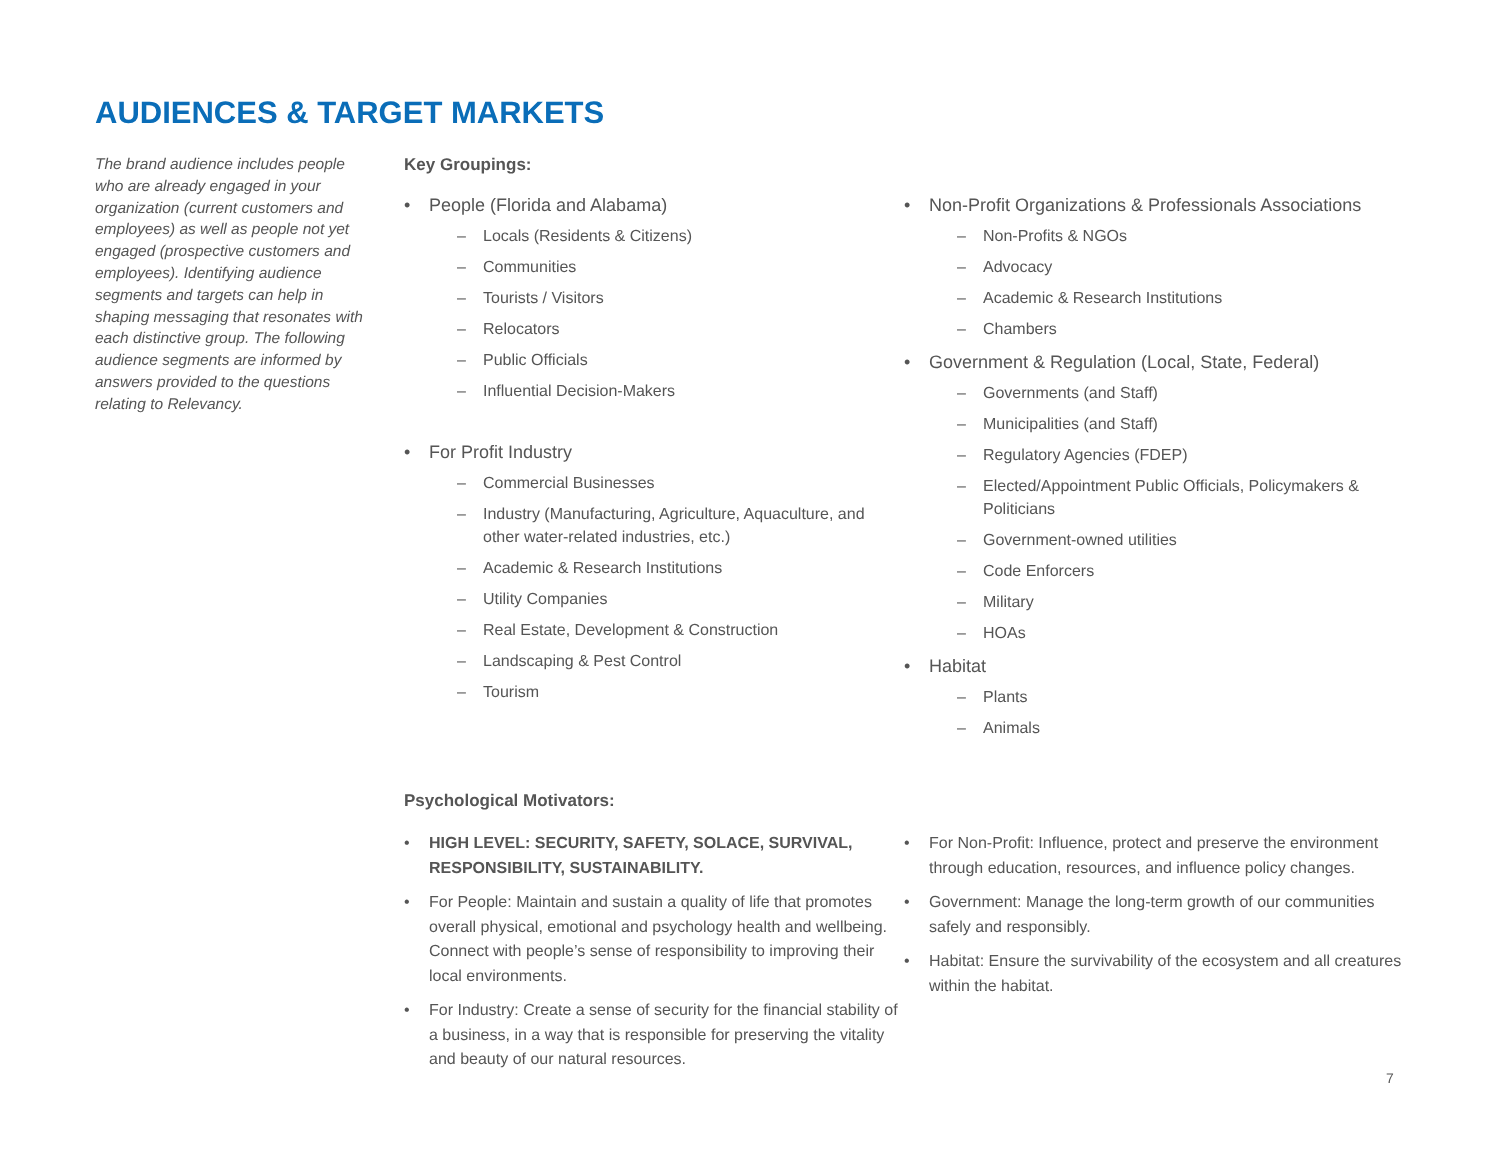AUDIENCES & TARGET MARKETS
The brand audience includes people who are already engaged in your organization (current customers and employees) as well as people not yet engaged (prospective customers and employees). Identifying audience segments and targets can help in shaping messaging that resonates with each distinctive group. The following audience segments are informed by answers provided to the questions relating to Relevancy.
Key Groupings:
People (Florida and Alabama)
– Locals (Residents & Citizens)
– Communities
– Tourists / Visitors
– Relocators
– Public Officials
– Influential Decision-Makers
For Profit Industry
– Commercial Businesses
– Industry (Manufacturing, Agriculture, Aquaculture, and other water-related industries, etc.)
– Academic & Research Institutions
– Utility Companies
– Real Estate, Development & Construction
– Landscaping & Pest Control
– Tourism
Non-Profit Organizations & Professionals Associations
– Non-Profits & NGOs
– Advocacy
– Academic & Research Institutions
– Chambers
Government & Regulation (Local, State, Federal)
– Governments (and Staff)
– Municipalities (and Staff)
– Regulatory Agencies (FDEP)
– Elected/Appointment Public Officials, Policymakers & Politicians
– Government-owned utilities
– Code Enforcers
– Military
– HOAs
Habitat
– Plants
– Animals
Psychological Motivators:
HIGH LEVEL: SECURITY, SAFETY, SOLACE, SURVIVAL, RESPONSIBILITY, SUSTAINABILITY.
For People: Maintain and sustain a quality of life that promotes overall physical, emotional and psychology health and wellbeing. Connect with people’s sense of responsibility to improving their local environments.
For Industry: Create a sense of security for the financial stability of a business, in a way that is responsible for preserving the vitality and beauty of our natural resources.
For Non-Profit: Influence, protect and preserve the environment through education, resources, and influence policy changes.
Government: Manage the long-term growth of our communities safely and responsibly.
Habitat: Ensure the survivability of the ecosystem and all creatures within the habitat.
7